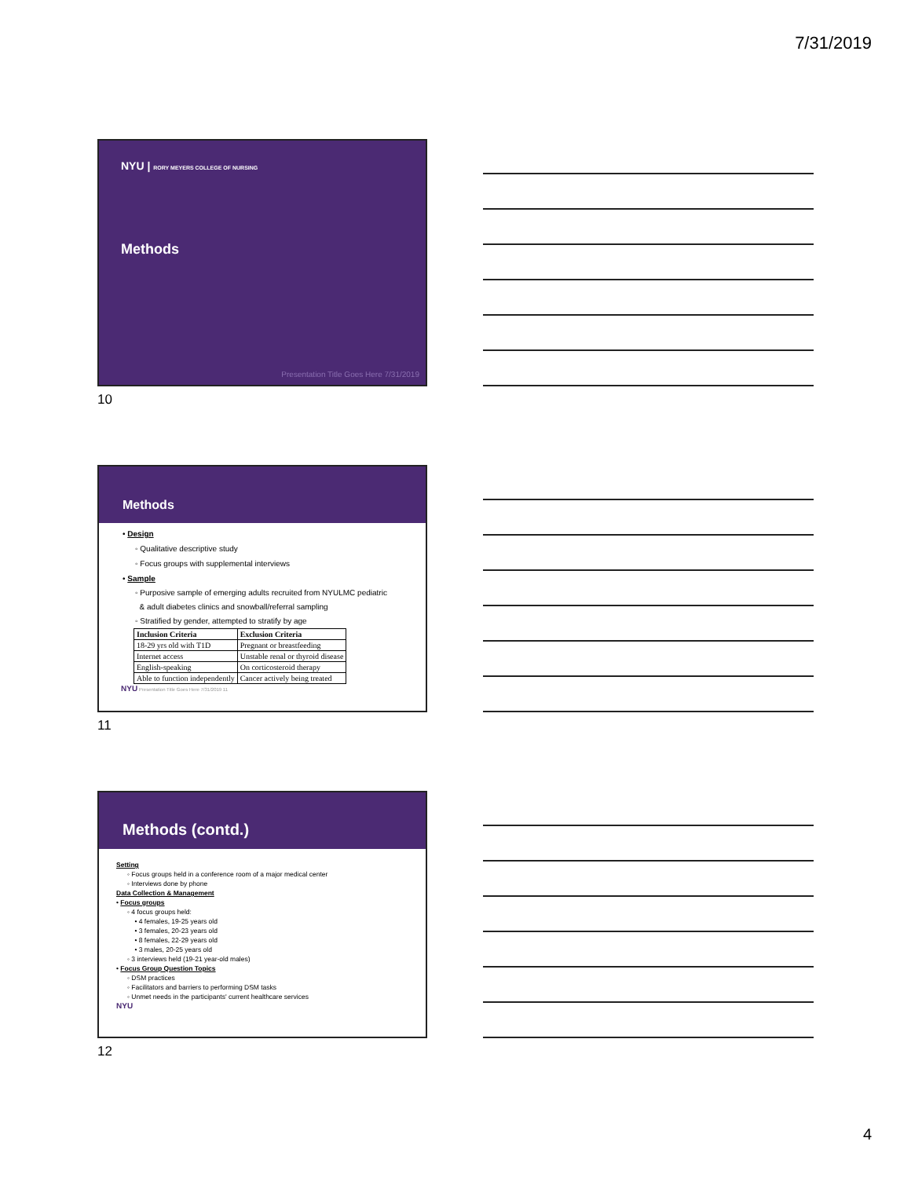7/31/2019
NYU | RORY MEYERS COLLEGE OF NURSING
Methods
Presentation Title Goes Here 7/31/2019
10
Methods
• Design
◦ Qualitative descriptive study
◦ Focus groups with supplemental interviews
• Sample
◦ Purposive sample of emerging adults recruited from NYULMC pediatric
& adult diabetes clinics and snowball/referral sampling
◦ Stratified by gender, attempted to stratify by age
| Inclusion Criteria | Exclusion Criteria |
| --- | --- |
| 18-29 yrs old with T1D | Pregnant or breastfeeding |
| Internet access | Unstable renal or thyroid disease |
| English-speaking | On corticosteroid therapy |
| Able to function independently | Cancer actively being treated |
NYU Presentation Title Goes Here 7/31/2019 11
11
Methods (contd.)
Setting
◦ Focus groups held in a conference room of a major medical center
◦ Interviews done by phone
Data Collection & Management
• Focus groups
◦ 4 focus groups held:
• 4 females, 19-25 years old
• 3 females, 20-23 years old
• 8 females, 22-29 years old
• 3 males, 20-25 years old
◦ 3 interviews held (19-21 year-old males)
• Focus Group Question Topics
◦ DSM practices
◦ Facilitators and barriers to performing DSM tasks
◦ Unmet needs in the participants' current healthcare services
NYU
12
4